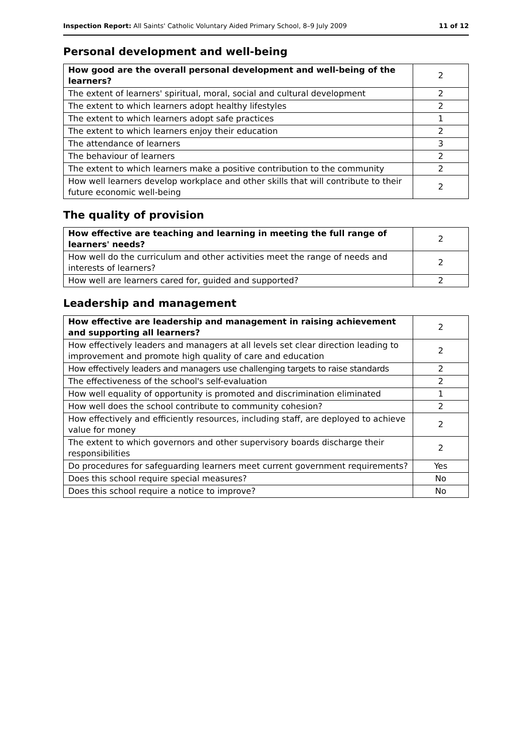Inspection Report: All Saints' Catholic Voluntary Aided Primary School, 8–9 July 2009
11 of 12
Personal development and well-being
| How good are the overall personal development and well-being of the learners? | 2 |
| The extent of learners' spiritual, moral, social and cultural development | 2 |
| The extent to which learners adopt healthy lifestyles | 2 |
| The extent to which learners adopt safe practices | 1 |
| The extent to which learners enjoy their education | 2 |
| The attendance of learners | 3 |
| The behaviour of learners | 2 |
| The extent to which learners make a positive contribution to the community | 2 |
| How well learners develop workplace and other skills that will contribute to their future economic well-being | 2 |
The quality of provision
| How effective are teaching and learning in meeting the full range of learners' needs? | 2 |
| How well do the curriculum and other activities meet the range of needs and interests of learners? | 2 |
| How well are learners cared for, guided and supported? | 2 |
Leadership and management
| How effective are leadership and management in raising achievement and supporting all learners? | 2 |
| How effectively leaders and managers at all levels set clear direction leading to improvement and promote high quality of care and education | 2 |
| How effectively leaders and managers use challenging targets to raise standards | 2 |
| The effectiveness of the school's self-evaluation | 2 |
| How well equality of opportunity is promoted and discrimination eliminated | 1 |
| How well does the school contribute to community cohesion? | 2 |
| How effectively and efficiently resources, including staff, are deployed to achieve value for money | 2 |
| The extent to which governors and other supervisory boards discharge their responsibilities | 2 |
| Do procedures for safeguarding learners meet current government requirements? | Yes |
| Does this school require special measures? | No |
| Does this school require a notice to improve? | No |